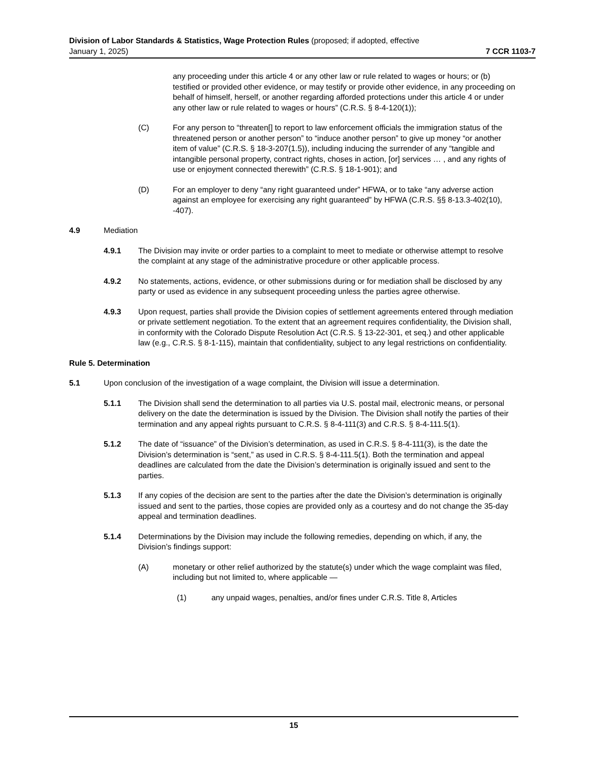Division of Labor Standards & Statistics, Wage Protection Rules (proposed; if adopted, effective
January 1, 2025) 7 CCR 1103-7
any proceeding under this article 4 or any other law or rule related to wages or hours; or (b) testified or provided other evidence, or may testify or provide other evidence, in any proceeding on behalf of himself, herself, or another regarding afforded protections under this article 4 or under any other law or rule related to wages or hours” (C.R.S. § 8-4-120(1));
(C) For any person to “threaten[] to report to law enforcement officials the immigration status of the threatened person or another person” to “induce another person” to give up money “or another item of value” (C.R.S. § 18-3-207(1.5)), including inducing the surrender of any “tangible and intangible personal property, contract rights, choses in action, [or] services … , and any rights of use or enjoyment connected therewith” (C.R.S. § 18-1-901); and
(D) For an employer to deny “any right guaranteed under” HFWA, or to take “any adverse action against an employee for exercising any right guaranteed” by HFWA (C.R.S. §§ 8-13.3-402(10), -407).
4.9 Mediation
4.9.1 The Division may invite or order parties to a complaint to meet to mediate or otherwise attempt to resolve the complaint at any stage of the administrative procedure or other applicable process.
4.9.2 No statements, actions, evidence, or other submissions during or for mediation shall be disclosed by any party or used as evidence in any subsequent proceeding unless the parties agree otherwise.
4.9.3 Upon request, parties shall provide the Division copies of settlement agreements entered through mediation or private settlement negotiation. To the extent that an agreement requires confidentiality, the Division shall, in conformity with the Colorado Dispute Resolution Act (C.R.S. § 13-22-301, et seq.) and other applicable law (e.g., C.R.S. § 8-1-115), maintain that confidentiality, subject to any legal restrictions on confidentiality.
Rule 5. Determination
5.1 Upon conclusion of the investigation of a wage complaint, the Division will issue a determination.
5.1.1 The Division shall send the determination to all parties via U.S. postal mail, electronic means, or personal delivery on the date the determination is issued by the Division. The Division shall notify the parties of their termination and any appeal rights pursuant to C.R.S. § 8-4-111(3) and C.R.S. § 8-4-111.5(1).
5.1.2 The date of “issuance” of the Division’s determination, as used in C.R.S. § 8-4-111(3), is the date the Division’s determination is “sent,” as used in C.R.S. § 8-4-111.5(1). Both the termination and appeal deadlines are calculated from the date the Division’s determination is originally issued and sent to the parties.
5.1.3 If any copies of the decision are sent to the parties after the date the Division’s determination is originally issued and sent to the parties, those copies are provided only as a courtesy and do not change the 35-day appeal and termination deadlines.
5.1.4 Determinations by the Division may include the following remedies, depending on which, if any, the Division’s findings support:
(A) monetary or other relief authorized by the statute(s) under which the wage complaint was filed, including but not limited to, where applicable —
(1) any unpaid wages, penalties, and/or fines under C.R.S. Title 8, Articles
15